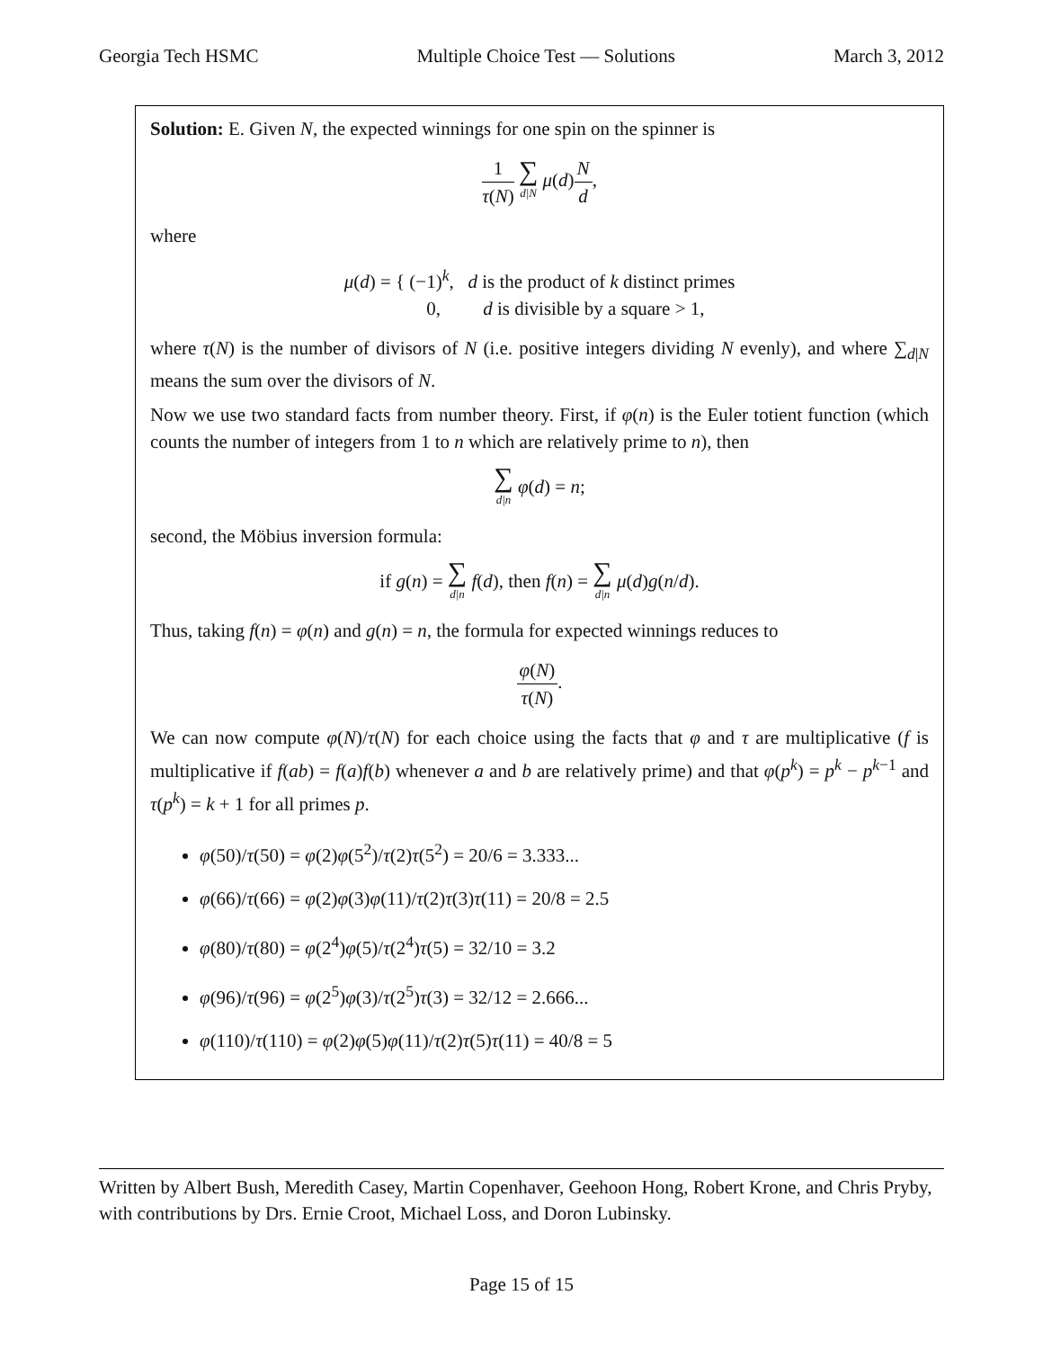Georgia Tech HSMC Multiple Choice Test — Solutions March 3, 2012
Solution: E. Given N, the expected winnings for one spin on the spinner is
1 τ(N) ∑ d|N μ(d)N d,
where
μ(d) = { (−1)<sup>k</sup>, d is the product of k distinct primes
0, d is divisible by a square > 1,
where τ(N) is the number of divisors of N (i.e. positive integers dividing N evenly), and where ∑<sub>d|N</sub> means the sum over the divisors of N.
Now we use two standard facts from number theory. First, if φ(n) is the Euler totient function (which counts the number of integers from 1 to n which are relatively prime to n), then
∑ d|n φ(d) = n;
second, the Möbius inversion formula:
if g(n) = ∑ d|n f(d), then f(n) = ∑ d|n μ(d)g(n/d).
Thus, taking f(n) = φ(n) and g(n) = n, the formula for expected winnings reduces to
φ(N) τ(N).
We can now compute φ(N)/τ(N) for each choice using the facts that φ and τ are multiplicative (f is multiplicative if f(ab) = f(a)f(b) whenever a and b are relatively prime) and that φ(p<sup>k</sup>) = p<sup>k</sup> − p<sup>k−1</sup> and τ(p<sup>k</sup>) = k + 1 for all primes p.
φ(50)/τ(50) = φ(2)φ(5<sup>2</sup>)/τ(2)τ(5<sup>2</sup>) = 20/6 = 3.333...
φ(66)/τ(66) = φ(2)φ(3)φ(11)/τ(2)τ(3)τ(11) = 20/8 = 2.5
φ(80)/τ(80) = φ(2<sup>4</sup>)φ(5)/τ(2<sup>4</sup>)τ(5) = 32/10 = 3.2
φ(96)/τ(96) = φ(2<sup>5</sup>)φ(3)/τ(2<sup>5</sup>)τ(3) = 32/12 = 2.666...
φ(110)/τ(110) = φ(2)φ(5)φ(11)/τ(2)τ(5)τ(11) = 40/8 = 5
Written by Albert Bush, Meredith Casey, Martin Copenhaver, Geehoon Hong, Robert Krone, and Chris Pryby, with contributions by Drs. Ernie Croot, Michael Loss, and Doron Lubinsky.
Page 15 of 15